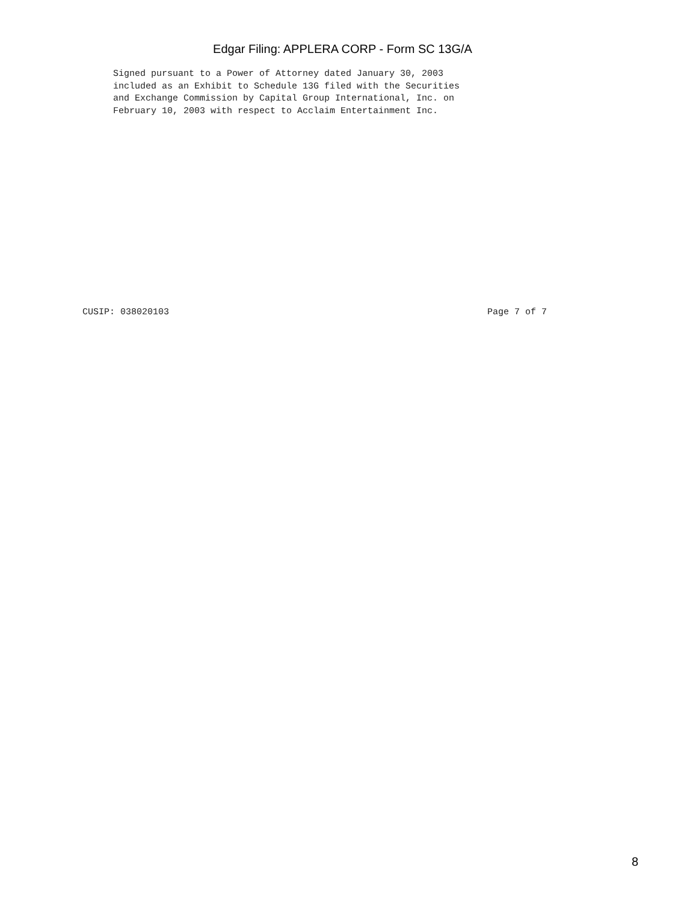Edgar Filing: APPLERA CORP - Form SC 13G/A
Signed pursuant to a Power of Attorney dated January 30, 2003
included as an Exhibit to Schedule 13G filed with the Securities
and Exchange Commission by Capital Group International, Inc. on
February 10, 2003 with respect to Acclaim Entertainment Inc.
CUSIP: 038020103
Page 7 of 7
8